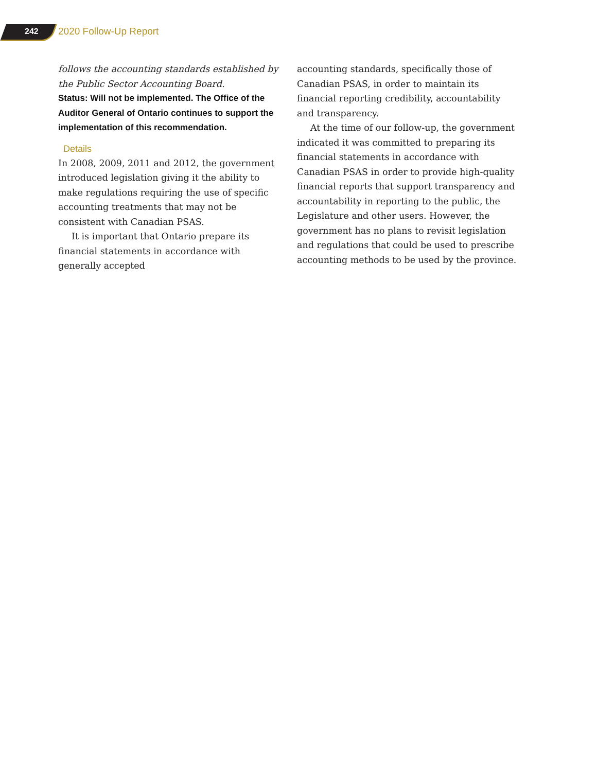242 2020 Follow-Up Report
follows the accounting standards established by the Public Sector Accounting Board.
Status: Will not be implemented. The Office of the Auditor General of Ontario continues to support the implementation of this recommendation.
Details
In 2008, 2009, 2011 and 2012, the government introduced legislation giving it the ability to make regulations requiring the use of specific accounting treatments that may not be consistent with Canadian PSAS.
It is important that Ontario prepare its financial statements in accordance with generally accepted
accounting standards, specifically those of Canadian PSAS, in order to maintain its financial reporting credibility, accountability and transparency.
At the time of our follow-up, the government indicated it was committed to preparing its financial statements in accordance with Canadian PSAS in order to provide high-quality financial reports that support transparency and accountability in reporting to the public, the Legislature and other users. However, the government has no plans to revisit legislation and regulations that could be used to prescribe accounting methods to be used by the province.